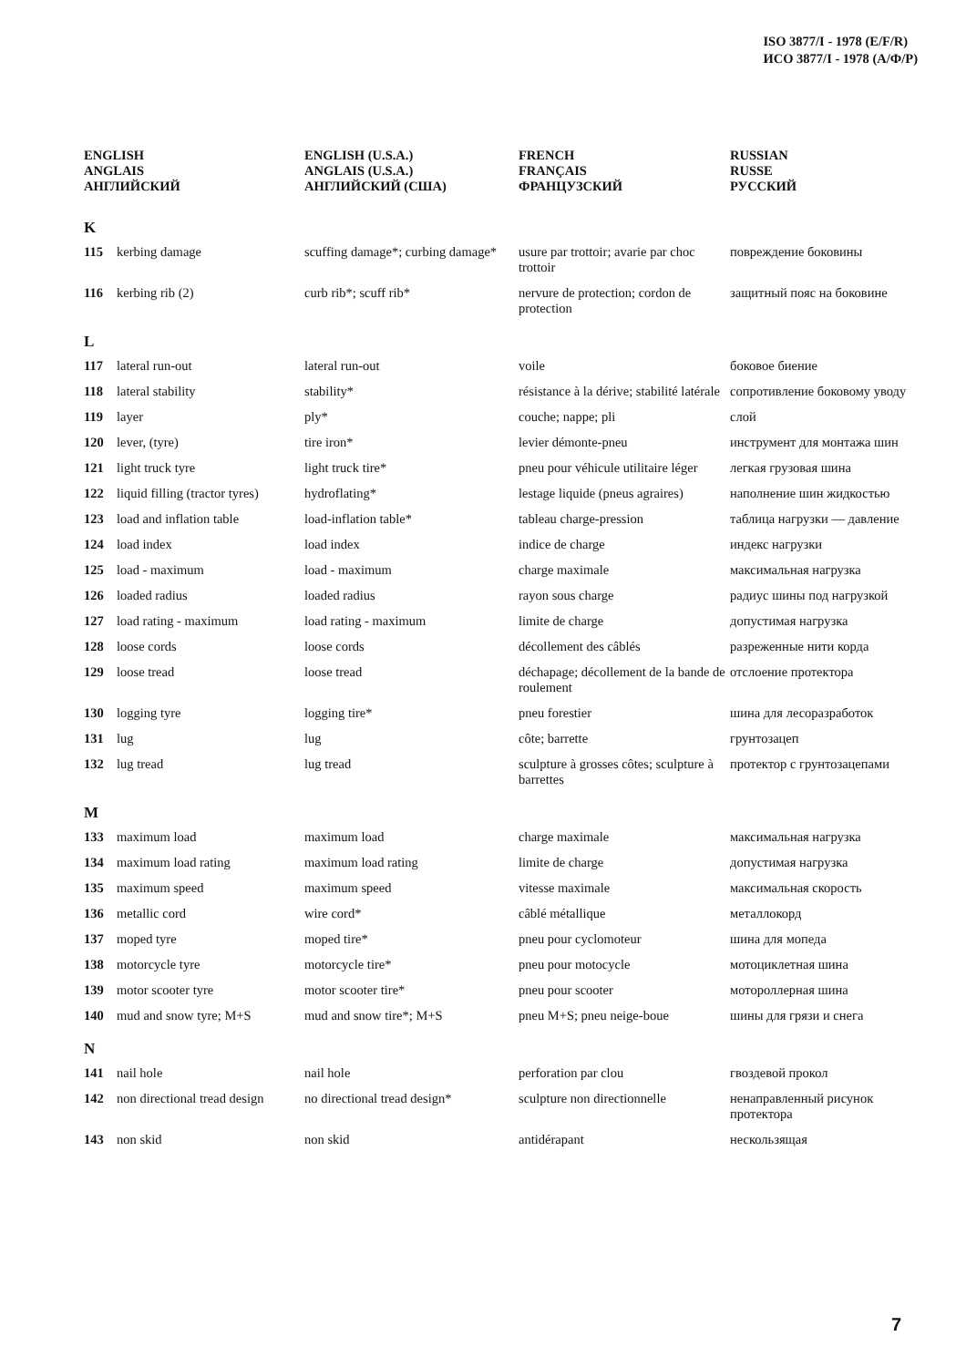ISO 3877/I - 1978 (E/F/R)
ИСО 3877/I - 1978 (А/Ф/Р)
| ENGLISH ANGLAIS АНГЛИЙСКИЙ | | ENGLISH (U.S.A.) ANGLAIS (U.S.A.) АНГЛИЙСКИЙ (США) | FRENCH FRANÇAIS ФРАНЦУЗСКИЙ | RUSSIAN RUSSE РУССКИЙ |
| --- | --- | --- | --- | --- |
| K | | | | |
| 115 | kerbing damage | scuffing damage*; curbing damage* | usure par trottoir; avarie par choc trottoir | повреждение боковины |
| 116 | kerbing rib (2) | curb rib*; scuff rib* | nervure de protection; cordon de protection | защитный пояс на боковине |
| L | | | | |
| 117 | lateral run-out | lateral run-out | voile | боковое биение |
| 118 | lateral stability | stability* | résistance à la dérive; stabilité latérale | сопротивление боковому уводу |
| 119 | layer | ply* | couche; nappe; pli | слой |
| 120 | lever, (tyre) | tire iron* | levier démonte-pneu | инструмент для монтажа шин |
| 121 | light truck tyre | light truck tire* | pneu pour véhicule utilitaire léger | легкая грузовая шина |
| 122 | liquid filling (tractor tyres) | hydroflating* | lestage liquide (pneus agraires) | наполнение шин жидкостью |
| 123 | load and inflation table | load-inflation table* | tableau charge-pression | таблица нагрузки — давление |
| 124 | load index | load index | indice de charge | индекс нагрузки |
| 125 | load - maximum | load - maximum | charge maximale | максимальная нагрузка |
| 126 | loaded radius | loaded radius | rayon sous charge | радиус шины под нагрузкой |
| 127 | load rating - maximum | load rating - maximum | limite de charge | допустимая нагрузка |
| 128 | loose cords | loose cords | décollement des câblés | разреженные нити корда |
| 129 | loose tread | loose tread | déchapage; décollement de la bande de roulement | отслоение протектора |
| 130 | logging tyre | logging tire* | pneu forestier | шина для лесоразработок |
| 131 | lug | lug | côte; barrette | грунтозацеп |
| 132 | lug tread | lug tread | sculpture à grosses côtes; sculpture à barrettes | протектор с грунтозацепами |
| M | | | | |
| 133 | maximum load | maximum load | charge maximale | максимальная нагрузка |
| 134 | maximum load rating | maximum load rating | limite de charge | допустимая нагрузка |
| 135 | maximum speed | maximum speed | vitesse maximale | максимальная скорость |
| 136 | metallic cord | wire cord* | câblé métallique | металлокорд |
| 137 | moped tyre | moped tire* | pneu pour cyclomoteur | шина для мопеда |
| 138 | motorcycle tyre | motorcycle tire* | pneu pour motocycle | мотоциклетная шина |
| 139 | motor scooter tyre | motor scooter tire* | pneu pour scooter | мотороллерная шина |
| 140 | mud and snow tyre; M+S | mud and snow tire*; M+S | pneu M+S; pneu neige-boue | шины для грязи и снега |
| N | | | | |
| 141 | nail hole | nail hole | perforation par clou | гвоздевой прокол |
| 142 | non directional tread design | no directional tread design* | sculpture non directionnelle | ненаправленный рисунок протектора |
| 143 | non skid | non skid | antidérapant | нескользящая |
7